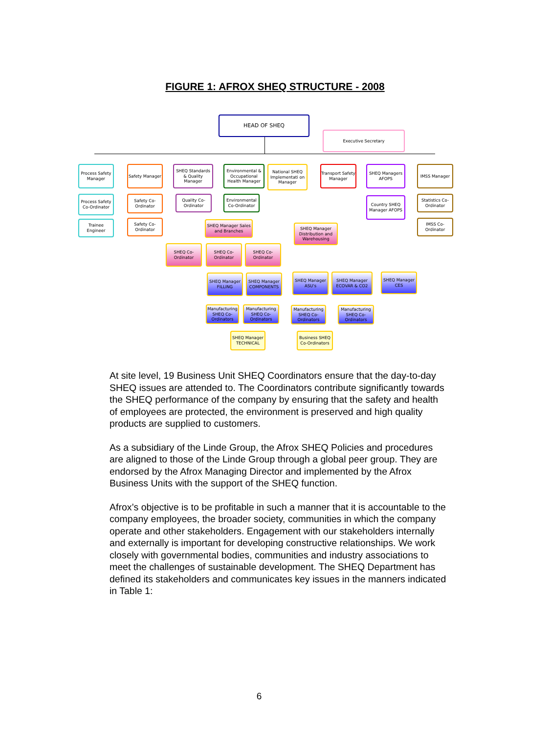FIGURE 1: AFROX SHEQ STRUCTURE - 2008
HEAD OF SHEQ
Executive Secretary
Process Safety Manager
Safety Manager
SHEQ Standards & Quality Manager
Environmental & Occupational Health Manager
National SHEQ Implementati on Manager
Transport Safety Manager
SHEQ Managers AFOPS
IMSS Manager
Process Safety Co-Ordinator
Trainee Engineer
Safety Co-Ordinator
Safety Co-Ordinator
Quality Co-Ordinator
Environmental Co-Ordinator
Country SHEQ Manager AFOPS
Statistics Co-Ordinator
IMSS Co-Ordinator
SHEQ Manager Sales and Branches
SHEQ Manager Distribution and Warehousing
SHEQ Co-Ordinator
SHEQ Co-Ordinator
SHEQ Co-Ordinator
SHEQ Manager FILLING
SHEQ Manager COMPONENTS
SHEQ Manager ASU's
SHEQ Manager ECOVAR & CO2
SHEQ Manager CES
Manufacturing SHEQ Co-Ordinators
Manufacturing SHEQ Co-Ordinators
Manufacturing SHEQ Co-Ordinators
Manufacturing SHEQ Co-Ordinators
SHEQ Manager TECHNICAL
Business SHEQ Co-Ordinators
At site level, 19 Business Unit SHEQ Coordinators ensure that the day-to-day SHEQ issues are attended to. The Coordinators contribute significantly towards the SHEQ performance of the company by ensuring that the safety and health of employees are protected, the environment is preserved and high quality products are supplied to customers.
As a subsidiary of the Linde Group, the Afrox SHEQ Policies and procedures are aligned to those of the Linde Group through a global peer group. They are endorsed by the Afrox Managing Director and implemented by the Afrox Business Units with the support of the SHEQ function.
Afrox’s objective is to be profitable in such a manner that it is accountable to the company employees, the broader society, communities in which the company operate and other stakeholders. Engagement with our stakeholders internally and externally is important for developing constructive relationships. We work closely with governmental bodies, communities and industry associations to meet the challenges of sustainable development. The SHEQ Department has defined its stakeholders and communicates key issues in the manners indicated in Table 1:
6